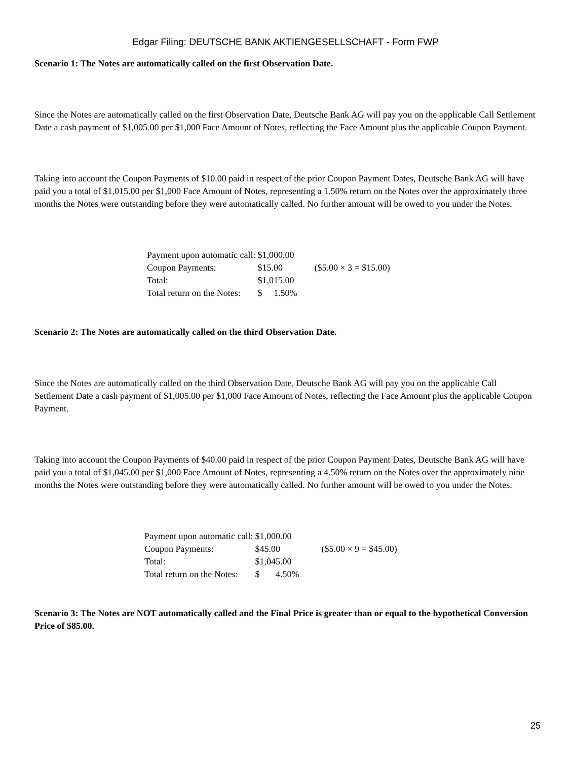Edgar Filing: DEUTSCHE BANK AKTIENGESELLSCHAFT - Form FWP
Scenario 1: The Notes are automatically called on the first Observation Date.
Since the Notes are automatically called on the first Observation Date, Deutsche Bank AG will pay you on the applicable Call Settlement Date a cash payment of $1,005.00 per $1,000 Face Amount of Notes, reflecting the Face Amount plus the applicable Coupon Payment.
Taking into account the Coupon Payments of $10.00 paid in respect of the prior Coupon Payment Dates, Deutsche Bank AG will have paid you a total of $1,015.00 per $1,000 Face Amount of Notes, representing a 1.50% return on the Notes over the approximately three months the Notes were outstanding before they were automatically called. No further amount will be owed to you under the Notes.
| Payment upon automatic call: | $1,000.00 | |
| Coupon Payments: | $15.00 | ($5.00 × 3 = $15.00) |
| Total: | $1,015.00 | |
| Total return on the Notes: | $ 1.50% | |
Scenario 2: The Notes are automatically called on the third Observation Date.
Since the Notes are automatically called on the third Observation Date, Deutsche Bank AG will pay you on the applicable Call Settlement Date a cash payment of $1,005.00 per $1,000 Face Amount of Notes, reflecting the Face Amount plus the applicable Coupon Payment.
Taking into account the Coupon Payments of $40.00 paid in respect of the prior Coupon Payment Dates, Deutsche Bank AG will have paid you a total of $1,045.00 per $1,000 Face Amount of Notes, representing a 4.50% return on the Notes over the approximately nine months the Notes were outstanding before they were automatically called. No further amount will be owed to you under the Notes.
| Payment upon automatic call: | $1,000.00 | |
| Coupon Payments: | $45.00 | ($5.00 × 9 = $45.00) |
| Total: | $1,045.00 | |
| Total return on the Notes: | $ 4.50% | |
Scenario 3: The Notes are NOT automatically called and the Final Price is greater than or equal to the hypothetical Conversion Price of $85.00.
25